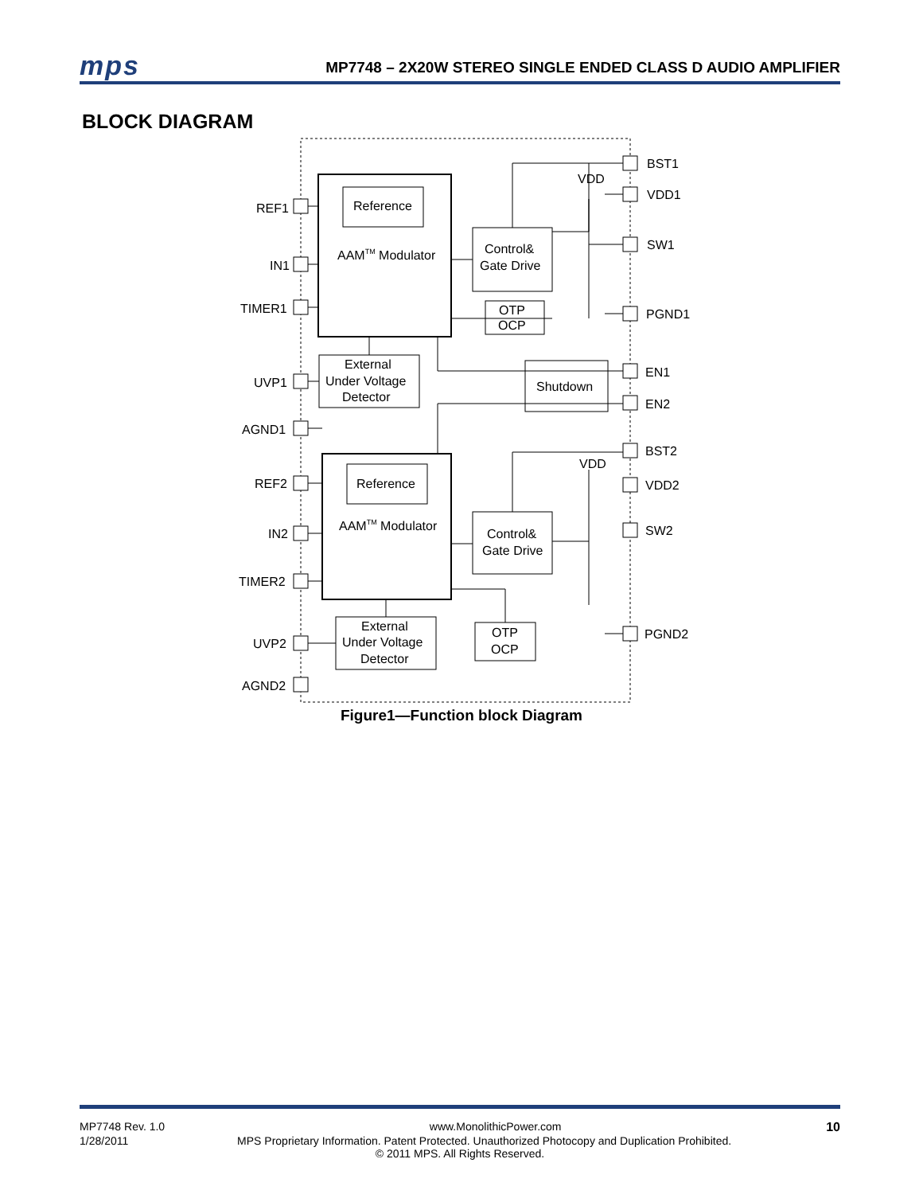mps MP7748 – 2X20W STEREO SINGLE ENDED CLASS D AUDIO AMPLIFIER
BLOCK DIAGRAM
Reference
AAMTM Modulator
Control&
Gate Drive
OTP
OCP
External
Under Voltage
Detector
Shutdown
Reference
AAMTM Modulator
Control&
Gate Drive
OTP
OCP
External
Under Voltage
Detector
VDD
VDD
REF1
IN1
TIMER1
UVP1
AGND1
REF2
IN2
TIMER2
UVP2
AGND2
BST1
VDD1
SW1
PGND1
EN1
EN2
BST2
VDD2
SW2
PGND2
Figure1—Function block Diagram
MP7748 Rev. 1.0 www.MonolithicPower.com 10
1/28/2011 MPS Proprietary Information. Patent Protected. Unauthorized Photocopy and Duplication Prohibited.
© 2011 MPS. All Rights Reserved.